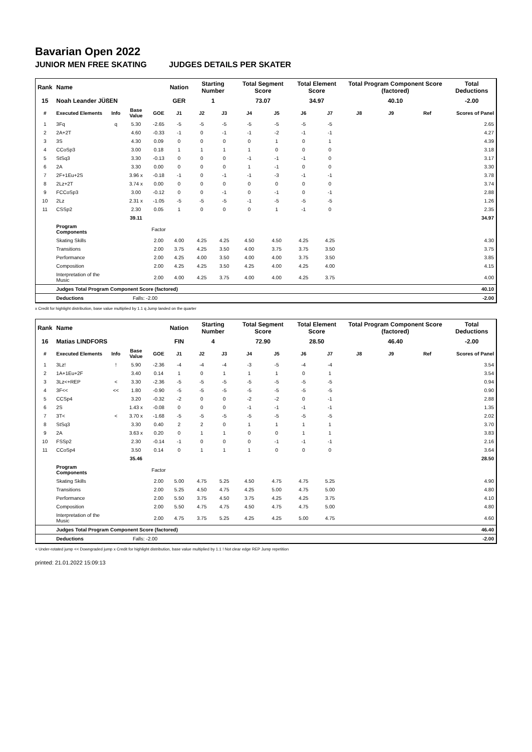Bavarian Open 2022
JUNIOR MEN FREE SKATING JUDGES DETAILS PER SKATER
| Rank | Name | | | | Nation | Starting Number | | Total Segment Score | | Total Element Score | | Total Program Component Score (factored) | | | Total Deductions |
| 15 | Noah Leander JÜßEN | | | | GER | 1 | | 73.07 | | 34.97 | | 40.10 | | | -2.00 |
| # | Executed Elements | Info | Base Value | GOE | J1 | J2 | J3 | J4 | J5 | J6 | J7 | J8 | J9 | Ref | Scores of Panel |
| 1 | 3Fq | q | 5.30 | -2.65 | -5 | -5 | -5 | -5 | -5 | -5 | -5 | | | | 2.65 |
| 2 | 2A+2T | | 4.60 | -0.33 | -1 | 0 | -1 | -1 | -2 | -1 | -1 | | | | 4.27 |
| 3 | 3S | | 4.30 | 0.09 | 0 | 0 | 0 | 0 | 1 | 0 | 1 | | | | 4.39 |
| 4 | CCoSp3 | | 3.00 | 0.18 | 1 | 1 | 1 | 1 | 0 | 0 | 0 | | | | 3.18 |
| 5 | StSq3 | | 3.30 | -0.13 | 0 | 0 | 0 | -1 | -1 | -1 | 0 | | | | 3.17 |
| 6 | 2A | | 3.30 | 0.00 | 0 | 0 | 0 | 1 | -1 | 0 | 0 | | | | 3.30 |
| 7 | 2F+1Eu+2S | | 3.96 x | -0.18 | -1 | 0 | -1 | -1 | -3 | -1 | -1 | | | | 3.78 |
| 8 | 2Lz+2T | | 3.74 x | 0.00 | 0 | 0 | 0 | 0 | 0 | 0 | 0 | | | | 3.74 |
| 9 | FCCoSp3 | | 3.00 | -0.12 | 0 | 0 | -1 | 0 | -1 | 0 | -1 | | | | 2.88 |
| 10 | 2Lz | | 2.31 x | -1.05 | -5 | -5 | -5 | -1 | -5 | -5 | -5 | | | | 1.26 |
| 11 | CSSp2 | | 2.30 | 0.05 | 1 | 0 | 0 | 0 | 1 | -1 | 0 | | | | 2.35 |
| | | | 39.11 | | | | | | | | | | | | 34.97 |
| | Program Components | | | Factor | | | | | | | | | | | |
| | Skating Skills | | | 2.00 | 4.00 | 4.25 | 4.25 | 4.50 | 4.50 | 4.25 | 4.25 | | | | 4.30 |
| | Transitions | | | 2.00 | 3.75 | 4.25 | 3.50 | 4.00 | 3.75 | 3.75 | 3.50 | | | | 3.75 |
| | Performance | | | 2.00 | 4.25 | 4.00 | 3.50 | 4.00 | 4.00 | 3.75 | 3.50 | | | | 3.85 |
| | Composition | | | 2.00 | 4.25 | 4.25 | 3.50 | 4.25 | 4.00 | 4.25 | 4.00 | | | | 4.15 |
| | Interpretation of the Music | | | 2.00 | 4.00 | 4.25 | 3.75 | 4.00 | 4.00 | 4.25 | 3.75 | | | | 4.00 |
| | Judges Total Program Component Score (factored) | | | | | | | | | | | | | | 40.10 |
| | Deductions | | Falls: -2.00 | | | | | | | | | | | | -2.00 |
x Credit for highlight distribution, base value multiplied by 1.1 q Jump landed on the quarter
| Rank | Name | | | | Nation | Starting Number | | Total Segment Score | | Total Element Score | | Total Program Component Score (factored) | | | Total Deductions |
| 16 | Matias LINDFORS | | | | FIN | 4 | | 72.90 | | 28.50 | | 46.40 | | | -2.00 |
| # | Executed Elements | Info | Base Value | GOE | J1 | J2 | J3 | J4 | J5 | J6 | J7 | J8 | J9 | Ref | Scores of Panel |
| 1 | 3Lz! | ! | 5.90 | -2.36 | -4 | -4 | -4 | -3 | -5 | -4 | -4 | | | | 3.54 |
| 2 | 1A+1Eu+2F | | 3.40 | 0.14 | 1 | 0 | 1 | 1 | 1 | 0 | 1 | | | | 3.54 |
| 3 | 3Lz<+REP | < | 3.30 | -2.36 | -5 | -5 | -5 | -5 | -5 | -5 | -5 | | | | 0.94 |
| 4 | 3F<< | << | 1.80 | -0.90 | -5 | -5 | -5 | -5 | -5 | -5 | -5 | | | | 0.90 |
| 5 | CCSp4 | | 3.20 | -0.32 | -2 | 0 | 0 | -2 | -2 | 0 | -1 | | | | 2.88 |
| 6 | 2S | | 1.43 x | -0.08 | 0 | 0 | 0 | -1 | -1 | -1 | -1 | | | | 1.35 |
| 7 | 3T< | < | 3.70 x | -1.68 | -5 | -5 | -5 | -5 | -5 | -5 | -5 | | | | 2.02 |
| 8 | StSq3 | | 3.30 | 0.40 | 2 | 2 | 0 | 1 | 1 | 1 | 1 | | | | 3.70 |
| 9 | 2A | | 3.63 x | 0.20 | 0 | 1 | 1 | 0 | 0 | 1 | 1 | | | | 3.83 |
| 10 | FSSp2 | | 2.30 | -0.14 | -1 | 0 | 0 | 0 | -1 | -1 | -1 | | | | 2.16 |
| 11 | CCoSp4 | | 3.50 | 0.14 | 0 | 1 | 1 | 1 | 0 | 0 | 0 | | | | 3.64 |
| | | | 35.46 | | | | | | | | | | | | 28.50 |
| | Program Components | | | Factor | | | | | | | | | | | |
| | Skating Skills | | | 2.00 | 5.00 | 4.75 | 5.25 | 4.50 | 4.75 | 4.75 | 5.25 | | | | 4.90 |
| | Transitions | | | 2.00 | 5.25 | 4.50 | 4.75 | 4.25 | 5.00 | 4.75 | 5.00 | | | | 4.80 |
| | Performance | | | 2.00 | 5.50 | 3.75 | 4.50 | 3.75 | 4.25 | 4.25 | 3.75 | | | | 4.10 |
| | Composition | | | 2.00 | 5.50 | 4.75 | 4.75 | 4.50 | 4.75 | 4.75 | 5.00 | | | | 4.80 |
| | Interpretation of the Music | | | 2.00 | 4.75 | 3.75 | 5.25 | 4.25 | 4.25 | 5.00 | 4.75 | | | | 4.60 |
| | Judges Total Program Component Score (factored) | | | | | | | | | | | | | | 46.40 |
| | Deductions | | Falls: -2.00 | | | | | | | | | | | | -2.00 |
< Under-rotated jump << Downgraded jump x Credit for highlight distribution, base value multiplied by 1.1 ! Not clear edge REP Jump repetition
printed: 21.01.2022 15:09:13